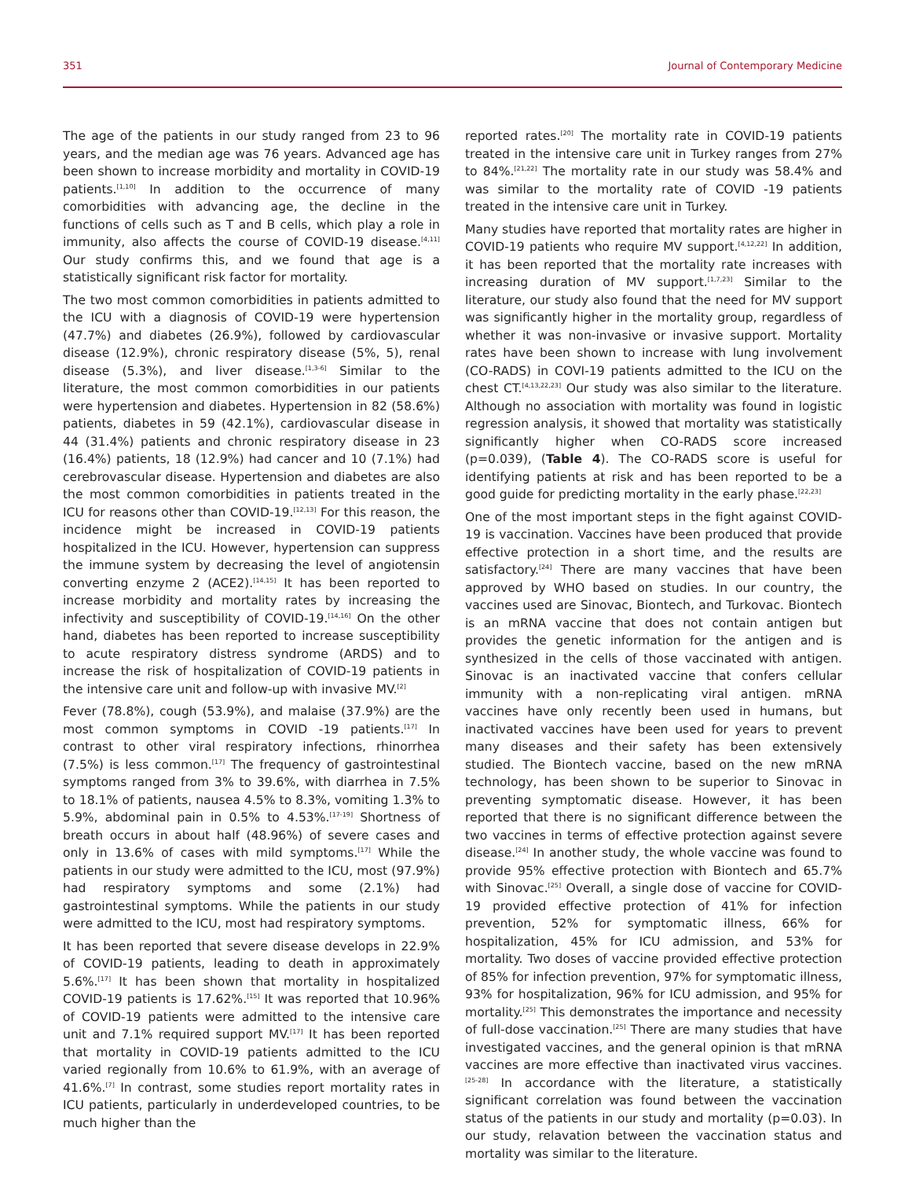351 Journal of Contemporary Medicine
The age of the patients in our study ranged from 23 to 96 years, and the median age was 76 years. Advanced age has been shown to increase morbidity and mortality in COVID-19 patients.<sup>[1,10]</sup> In addition to the occurrence of many comorbidities with advancing age, the decline in the functions of cells such as T and B cells, which play a role in immunity, also affects the course of COVID-19 disease.<sup>[4,11]</sup> Our study confirms this, and we found that age is a statistically significant risk factor for mortality.
The two most common comorbidities in patients admitted to the ICU with a diagnosis of COVID-19 were hypertension (47.7%) and diabetes (26.9%), followed by cardiovascular disease (12.9%), chronic respiratory disease (5%, 5), renal disease (5.3%), and liver disease.<sup>[1,3-6]</sup> Similar to the literature, the most common comorbidities in our patients were hypertension and diabetes. Hypertension in 82 (58.6%) patients, diabetes in 59 (42.1%), cardiovascular disease in 44 (31.4%) patients and chronic respiratory disease in 23 (16.4%) patients, 18 (12.9%) had cancer and 10 (7.1%) had cerebrovascular disease. Hypertension and diabetes are also the most common comorbidities in patients treated in the ICU for reasons other than COVID-19.<sup>[12,13]</sup> For this reason, the incidence might be increased in COVID-19 patients hospitalized in the ICU. However, hypertension can suppress the immune system by decreasing the level of angiotensin converting enzyme 2 (ACE2).<sup>[14,15]</sup> It has been reported to increase morbidity and mortality rates by increasing the infectivity and susceptibility of COVID-19.<sup>[14,16]</sup> On the other hand, diabetes has been reported to increase susceptibility to acute respiratory distress syndrome (ARDS) and to increase the risk of hospitalization of COVID-19 patients in the intensive care unit and follow-up with invasive MV.<sup>[2]</sup>
Fever (78.8%), cough (53.9%), and malaise (37.9%) are the most common symptoms in COVID -19 patients.<sup>[17]</sup> In contrast to other viral respiratory infections, rhinorrhea (7.5%) is less common.<sup>[17]</sup> The frequency of gastrointestinal symptoms ranged from 3% to 39.6%, with diarrhea in 7.5% to 18.1% of patients, nausea 4.5% to 8.3%, vomiting 1.3% to 5.9%, abdominal pain in 0.5% to 4.53%.<sup>[17-19]</sup> Shortness of breath occurs in about half (48.96%) of severe cases and only in 13.6% of cases with mild symptoms.<sup>[17]</sup> While the patients in our study were admitted to the ICU, most (97.9%) had respiratory symptoms and some (2.1%) had gastrointestinal symptoms. While the patients in our study were admitted to the ICU, most had respiratory symptoms.
It has been reported that severe disease develops in 22.9% of COVID-19 patients, leading to death in approximately 5.6%.<sup>[17]</sup> It has been shown that mortality in hospitalized COVID-19 patients is 17.62%.<sup>[15]</sup> It was reported that 10.96% of COVID-19 patients were admitted to the intensive care unit and 7.1% required support MV.<sup>[17]</sup> It has been reported that mortality in COVID-19 patients admitted to the ICU varied regionally from 10.6% to 61.9%, with an average of 41.6%.<sup>[7]</sup> In contrast, some studies report mortality rates in ICU patients, particularly in underdeveloped countries, to be much higher than the
reported rates.<sup>[20]</sup> The mortality rate in COVID-19 patients treated in the intensive care unit in Turkey ranges from 27% to 84%.<sup>[21,22]</sup> The mortality rate in our study was 58.4% and was similar to the mortality rate of COVID -19 patients treated in the intensive care unit in Turkey.
Many studies have reported that mortality rates are higher in COVID-19 patients who require MV support.<sup>[4,12,22]</sup> In addition, it has been reported that the mortality rate increases with increasing duration of MV support.<sup>[1,7,23]</sup> Similar to the literature, our study also found that the need for MV support was significantly higher in the mortality group, regardless of whether it was non-invasive or invasive support. Mortality rates have been shown to increase with lung involvement (CO-RADS) in COVI-19 patients admitted to the ICU on the chest CT.<sup>[4,13,22,23]</sup> Our study was also similar to the literature. Although no association with mortality was found in logistic regression analysis, it showed that mortality was statistically significantly higher when CO-RADS score increased (p=0.039), (Table 4). The CO-RADS score is useful for identifying patients at risk and has been reported to be a good guide for predicting mortality in the early phase.<sup>[22,23]</sup>
One of the most important steps in the fight against COVID-19 is vaccination. Vaccines have been produced that provide effective protection in a short time, and the results are satisfactory.<sup>[24]</sup> There are many vaccines that have been approved by WHO based on studies. In our country, the vaccines used are Sinovac, Biontech, and Turkovac. Biontech is an mRNA vaccine that does not contain antigen but provides the genetic information for the antigen and is synthesized in the cells of those vaccinated with antigen. Sinovac is an inactivated vaccine that confers cellular immunity with a non-replicating viral antigen. mRNA vaccines have only recently been used in humans, but inactivated vaccines have been used for years to prevent many diseases and their safety has been extensively studied. The Biontech vaccine, based on the new mRNA technology, has been shown to be superior to Sinovac in preventing symptomatic disease. However, it has been reported that there is no significant difference between the two vaccines in terms of effective protection against severe disease.<sup>[24]</sup> In another study, the whole vaccine was found to provide 95% effective protection with Biontech and 65.7% with Sinovac.<sup>[25]</sup> Overall, a single dose of vaccine for COVID-19 provided effective protection of 41% for infection prevention, 52% for symptomatic illness, 66% for hospitalization, 45% for ICU admission, and 53% for mortality. Two doses of vaccine provided effective protection of 85% for infection prevention, 97% for symptomatic illness, 93% for hospitalization, 96% for ICU admission, and 95% for mortality.<sup>[25]</sup> This demonstrates the importance and necessity of full-dose vaccination.<sup>[25]</sup> There are many studies that have investigated vaccines, and the general opinion is that mRNA vaccines are more effective than inactivated virus vaccines.<sup>[25-28]</sup> In accordance with the literature, a statistically significant correlation was found between the vaccination status of the patients in our study and mortality (p=0.03). In our study, relavation between the vaccination status and mortality was similar to the literature.